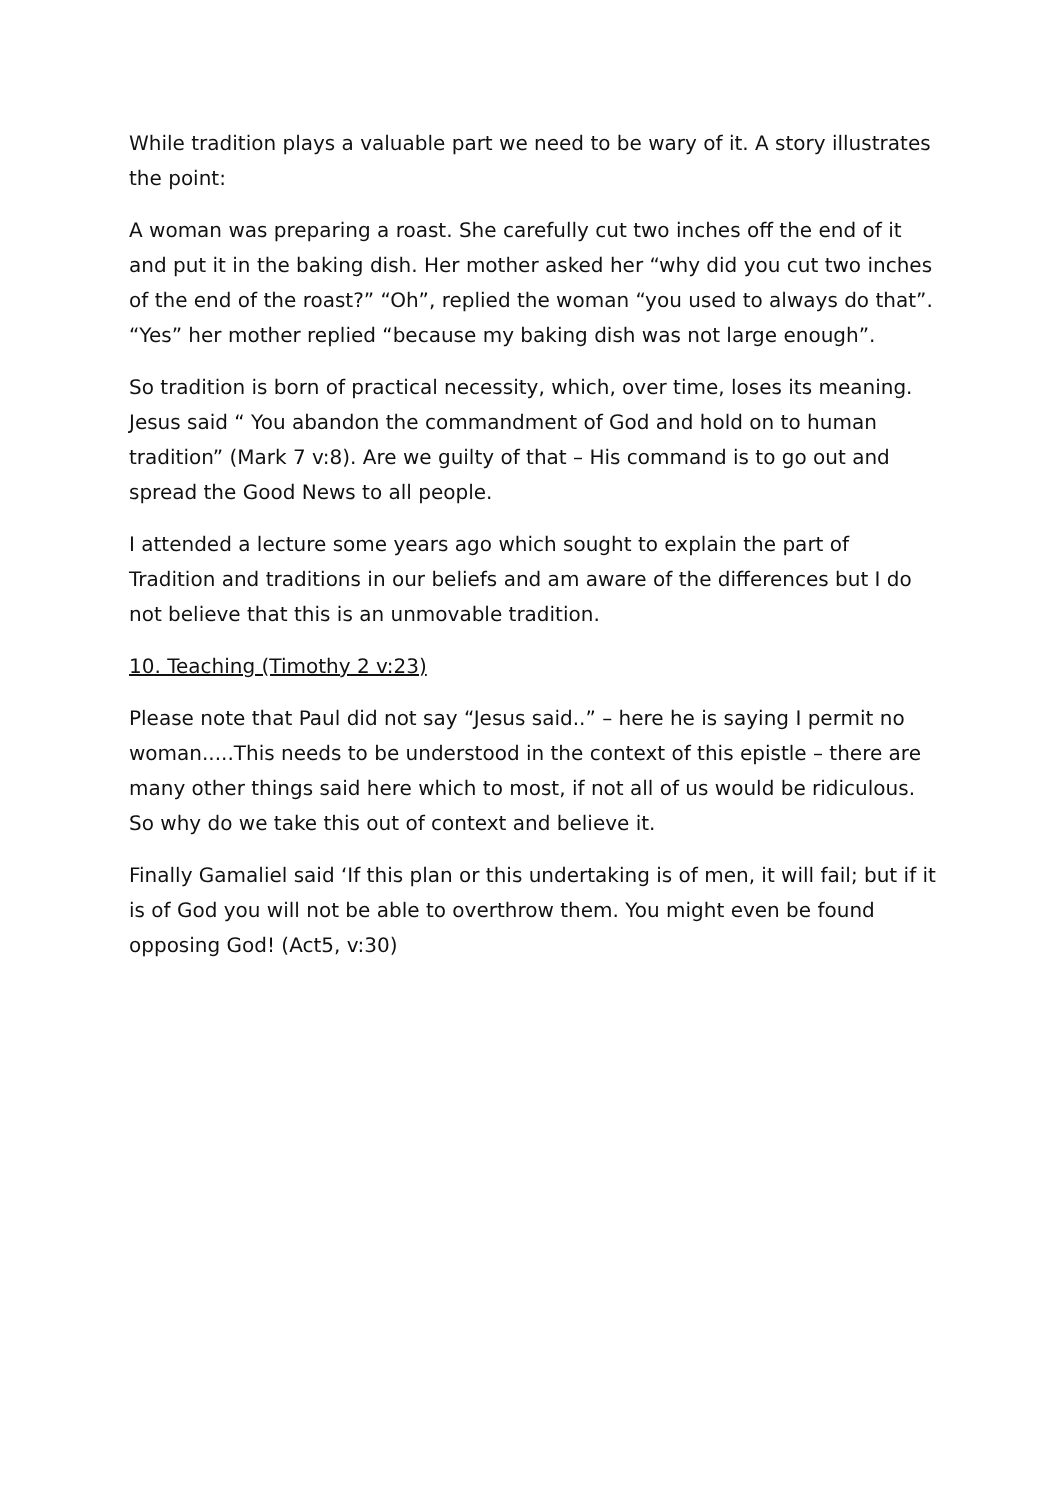While tradition plays a valuable part we need to be wary of it. A story illustrates the point:
A woman was preparing a roast. She carefully cut two inches off the end of it and put it in the baking dish. Her mother asked her “why did you cut two inches of the end of the roast?” “Oh”, replied the woman “you used to always do that”. “Yes” her mother replied “because my baking dish was not large enough”.
So tradition is born of practical necessity, which, over time, loses its meaning. Jesus said “ You abandon the commandment of God and hold on to human tradition” (Mark 7 v:8). Are we guilty of that – His command is to go out and spread the Good News to all people.
I attended a lecture some years ago which sought to explain the part of Tradition and traditions in our beliefs and am aware of the differences but I do not believe that this is an unmovable tradition.
10. Teaching (Timothy 2 v:23)
Please note that Paul did not say “Jesus said..” – here he is saying I permit no woman.....This needs to be understood in the context of this epistle – there are many other things said here which to most, if not all of us would be ridiculous. So why do we take this out of context and believe it.
Finally Gamaliel said ‘If this plan or this undertaking is of men, it will fail; but if it is of God you will not be able to overthrow them. You might even be found opposing God! (Act5, v:30)